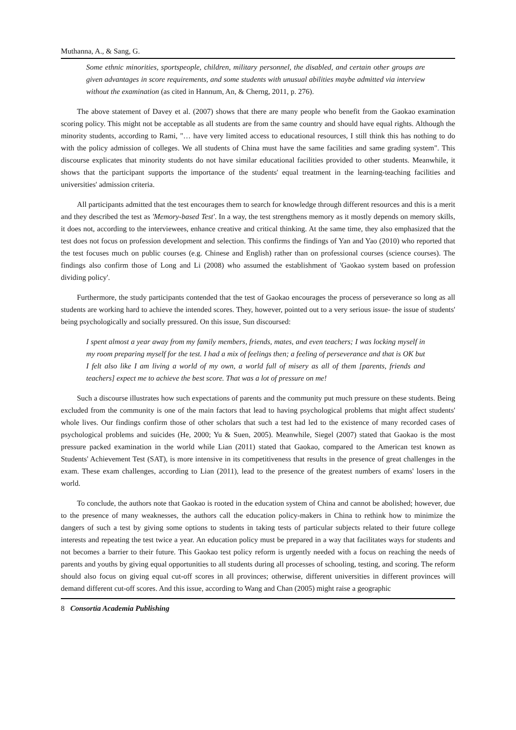Muthanna, A., & Sang, G.
Some ethnic minorities, sportspeople, children, military personnel, the disabled, and certain other groups are given advantages in score requirements, and some students with unusual abilities maybe admitted via interview without the examination (as cited in Hannum, An, & Cherng, 2011, p. 276).
The above statement of Davey et al. (2007) shows that there are many people who benefit from the Gaokao examination scoring policy. This might not be acceptable as all students are from the same country and should have equal rights. Although the minority students, according to Rami, "… have very limited access to educational resources, I still think this has nothing to do with the policy admission of colleges. We all students of China must have the same facilities and same grading system". This discourse explicates that minority students do not have similar educational facilities provided to other students. Meanwhile, it shows that the participant supports the importance of the students' equal treatment in the learning-teaching facilities and universities' admission criteria.
All participants admitted that the test encourages them to search for knowledge through different resources and this is a merit and they described the test as 'Memory-based Test'. In a way, the test strengthens memory as it mostly depends on memory skills, it does not, according to the interviewees, enhance creative and critical thinking. At the same time, they also emphasized that the test does not focus on profession development and selection. This confirms the findings of Yan and Yao (2010) who reported that the test focuses much on public courses (e.g. Chinese and English) rather than on professional courses (science courses). The findings also confirm those of Long and Li (2008) who assumed the establishment of 'Gaokao system based on profession dividing policy'.
Furthermore, the study participants contended that the test of Gaokao encourages the process of perseverance so long as all students are working hard to achieve the intended scores. They, however, pointed out to a very serious issue- the issue of students' being psychologically and socially pressured. On this issue, Sun discoursed:
I spent almost a year away from my family members, friends, mates, and even teachers; I was locking myself in my room preparing myself for the test. I had a mix of feelings then; a feeling of perseverance and that is OK but I felt also like I am living a world of my own, a world full of misery as all of them [parents, friends and teachers] expect me to achieve the best score. That was a lot of pressure on me!
Such a discourse illustrates how such expectations of parents and the community put much pressure on these students. Being excluded from the community is one of the main factors that lead to having psychological problems that might affect students' whole lives. Our findings confirm those of other scholars that such a test had led to the existence of many recorded cases of psychological problems and suicides (He, 2000; Yu & Suen, 2005). Meanwhile, Siegel (2007) stated that Gaokao is the most pressure packed examination in the world while Lian (2011) stated that Gaokao, compared to the American test known as Students' Achievement Test (SAT), is more intensive in its competitiveness that results in the presence of great challenges in the exam. These exam challenges, according to Lian (2011), lead to the presence of the greatest numbers of exams' losers in the world.
To conclude, the authors note that Gaokao is rooted in the education system of China and cannot be abolished; however, due to the presence of many weaknesses, the authors call the education policy-makers in China to rethink how to minimize the dangers of such a test by giving some options to students in taking tests of particular subjects related to their future college interests and repeating the test twice a year. An education policy must be prepared in a way that facilitates ways for students and not becomes a barrier to their future. This Gaokao test policy reform is urgently needed with a focus on reaching the needs of parents and youths by giving equal opportunities to all students during all processes of schooling, testing, and scoring. The reform should also focus on giving equal cut-off scores in all provinces; otherwise, different universities in different provinces will demand different cut-off scores. And this issue, according to Wang and Chan (2005) might raise a geographic
8 Consortia Academia Publishing